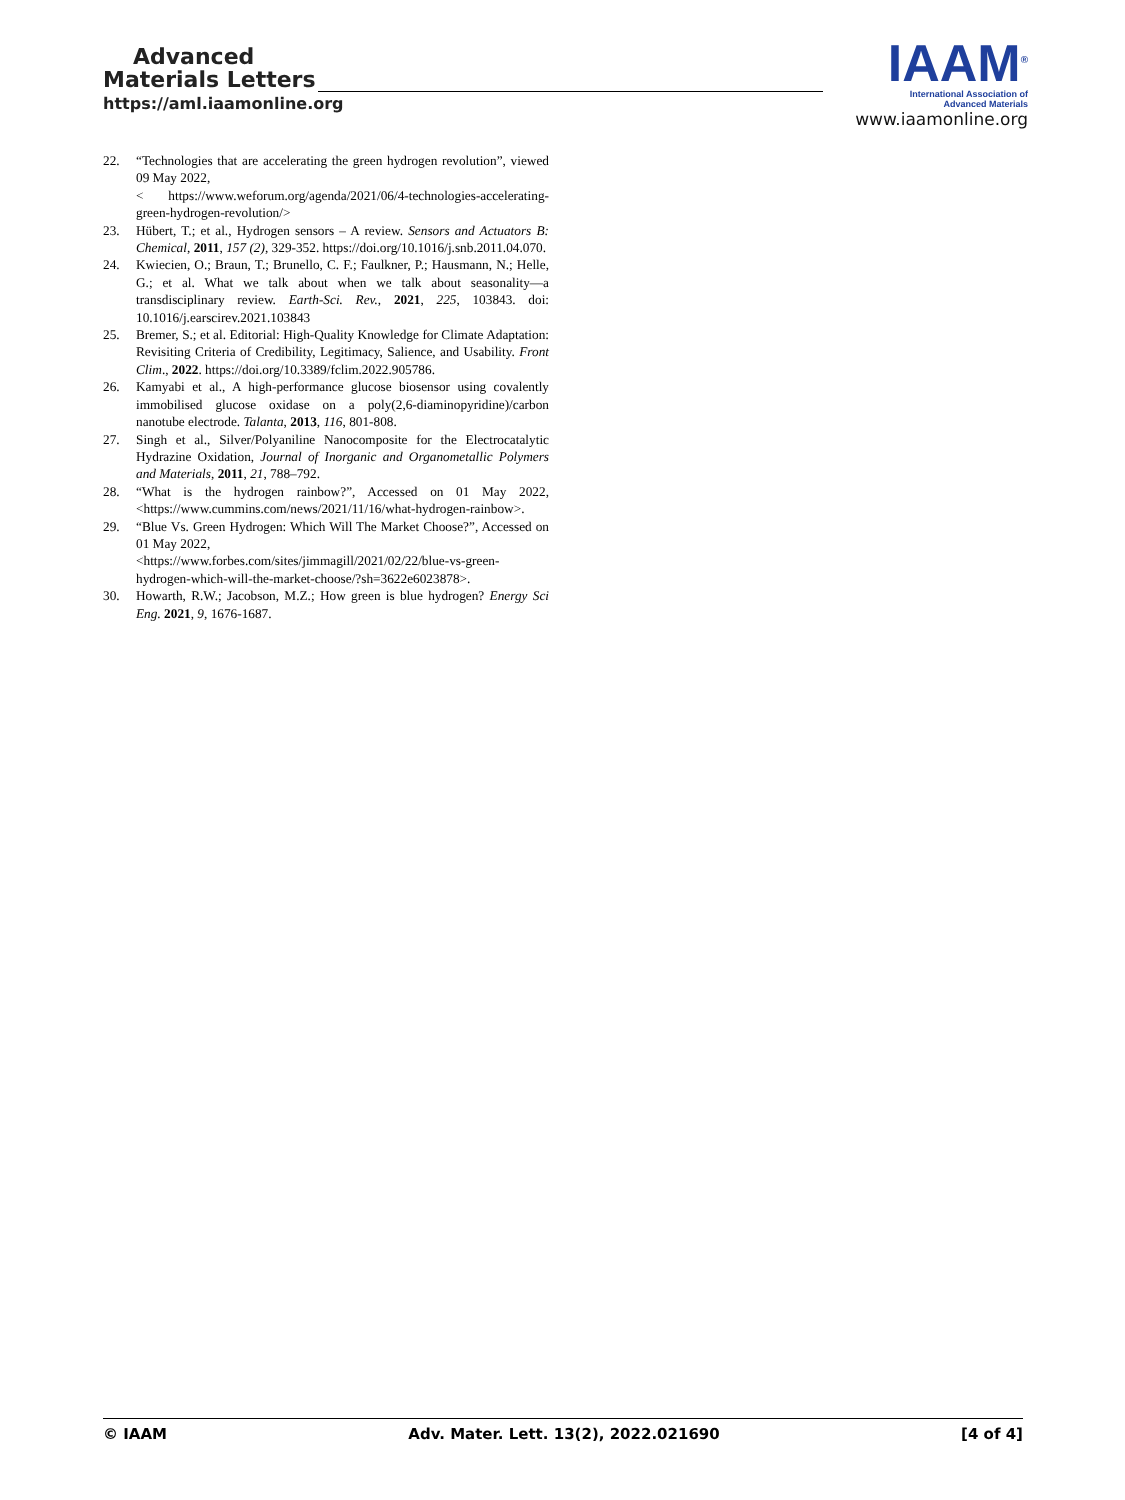Advanced
Materials Letters
https://aml.iaamonline.org
IAAM<sup>®</sup>
International Association of
Advanced Materials
www.iaamonline.org
22. “Technologies that are accelerating the green hydrogen revolution”, viewed 09 May 2022,
< https://www.weforum.org/agenda/2021/06/4-technologies-accelerating-green-hydrogen-revolution/>
23. Hübert, T.; et al., Hydrogen sensors – A review. Sensors and Actuators B: Chemical, 2011, 157 (2), 329-352. https://doi.org/10.1016/j.snb.2011.04.070.
24. Kwiecien, O.; Braun, T.; Brunello, C. F.; Faulkner, P.; Hausmann, N.; Helle, G.; et al. What we talk about when we talk about seasonality—a transdisciplinary review. Earth-Sci. Rev., 2021, 225, 103843. doi: 10.1016/j.earscirev.2021.103843
25. Bremer, S.; et al. Editorial: High-Quality Knowledge for Climate Adaptation: Revisiting Criteria of Credibility, Legitimacy, Salience, and Usability. Front Clim., 2022. https://doi.org/10.3389/fclim.2022.905786.
26. Kamyabi et al., A high-performance glucose biosensor using covalently immobilised glucose oxidase on a poly(2,6-diaminopyridine)/carbon nanotube electrode. Talanta, 2013, 116, 801-808.
27. Singh et al., Silver/Polyaniline Nanocomposite for the Electrocatalytic Hydrazine Oxidation, Journal of Inorganic and Organometallic Polymers and Materials, 2011, 21, 788–792.
28. “What is the hydrogen rainbow?”, Accessed on 01 May 2022, <https://www.cummins.com/news/2021/11/16/what-hydrogen-rainbow>.
29. “Blue Vs. Green Hydrogen: Which Will The Market Choose?”, Accessed on 01 May 2022,
<https://www.forbes.com/sites/jimmagill/2021/02/22/blue-vs-green-hydrogen-which-will-the-market-choose/?sh=3622e6023878>.
30. Howarth, R.W.; Jacobson, M.Z.; How green is blue hydrogen? Energy Sci Eng. 2021, 9, 1676-1687.
© IAAM Adv. Mater. Lett. 13(2), 2022.021690 [4 of 4]